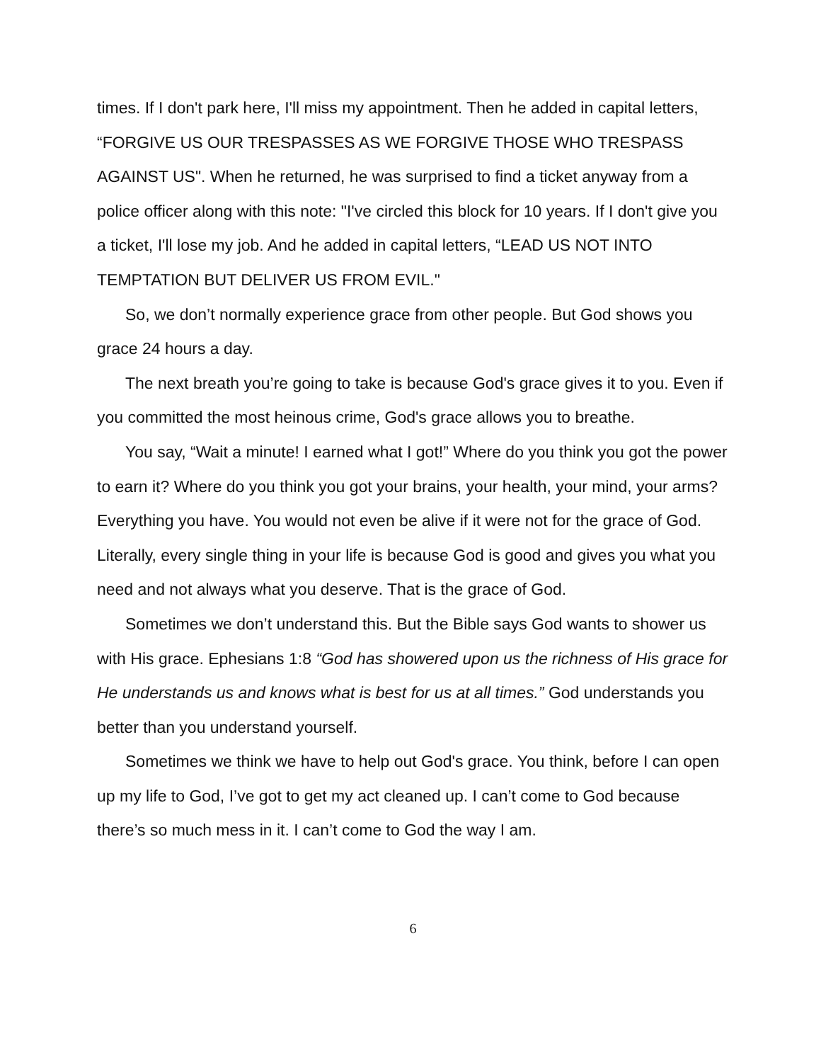times. If I don't park here, I'll miss my appointment. Then he added in capital letters, “FORGIVE US OUR TRESPASSES AS WE FORGIVE THOSE WHO TRESPASS AGAINST US". When he returned, he was surprised to find a ticket anyway from a police officer along with this note: "I've circled this block for 10 years. If I don't give you a ticket, I'll lose my job. And he added in capital letters, “LEAD US NOT INTO TEMPTATION BUT DELIVER US FROM EVIL."
So, we don’t normally experience grace from other people. But God shows you grace 24 hours a day.
The next breath you’re going to take is because God's grace gives it to you. Even if you committed the most heinous crime, God's grace allows you to breathe.
You say, “Wait a minute! I earned what I got!” Where do you think you got the power to earn it? Where do you think you got your brains, your health, your mind, your arms? Everything you have. You would not even be alive if it were not for the grace of God. Literally, every single thing in your life is because God is good and gives you what you need and not always what you deserve. That is the grace of God.
Sometimes we don’t understand this. But the Bible says God wants to shower us with His grace. Ephesians 1:8 “God has showered upon us the richness of His grace for He understands us and knows what is best for us at all times.” God understands you better than you understand yourself.
Sometimes we think we have to help out God's grace. You think, before I can open up my life to God, I’ve got to get my act cleaned up. I can’t come to God because there’s so much mess in it. I can’t come to God the way I am.
6